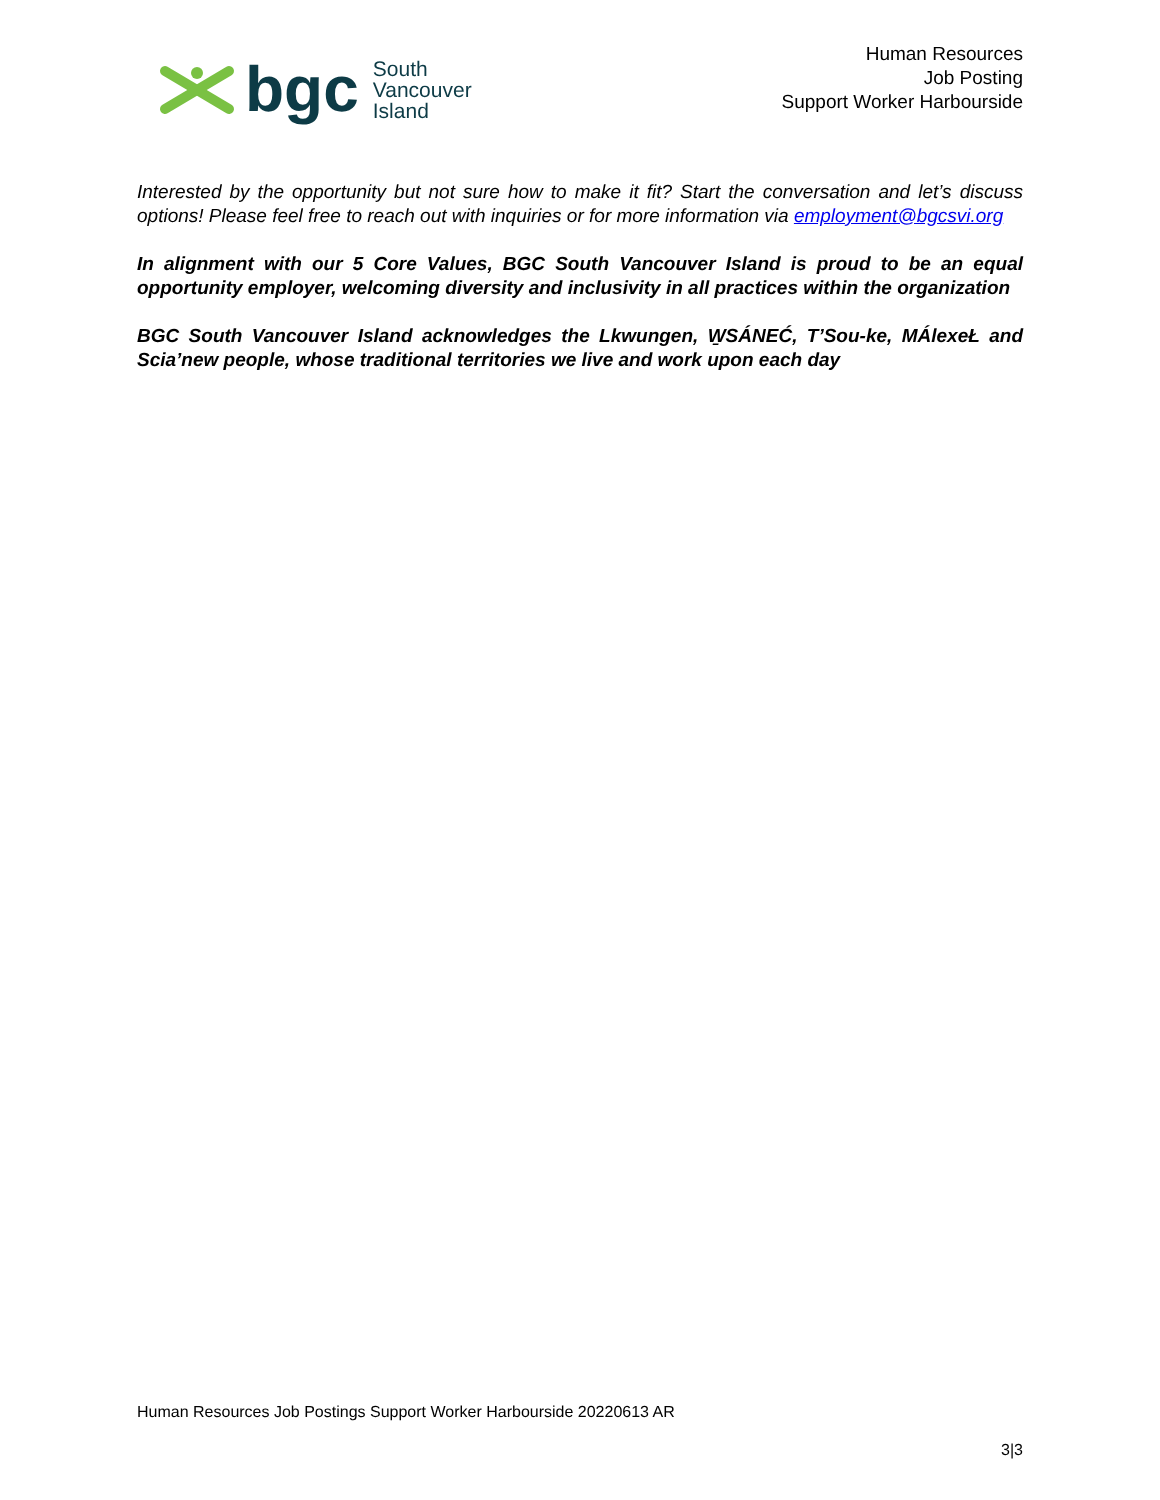bgc
South
Vancouver
Island
Human Resources
Job Posting
Support Worker Harbourside
Interested by the opportunity but not sure how to make it fit? Start the conversation and let’s discuss options! Please feel free to reach out with inquiries or for more information via employment@bgcsvi.org
In alignment with our 5 Core Values, BGC South Vancouver Island is proud to be an equal opportunity employer, welcoming diversity and inclusivity in all practices within the organization
BGC South Vancouver Island acknowledges the Lkwungen, W̱SÁNEĆ, T’Sou-ke, MÁlexeŁ and Scia’new people, whose traditional territories we live and work upon each day
Human Resources Job Postings Support Worker Harbourside 20220613 AR
3|3